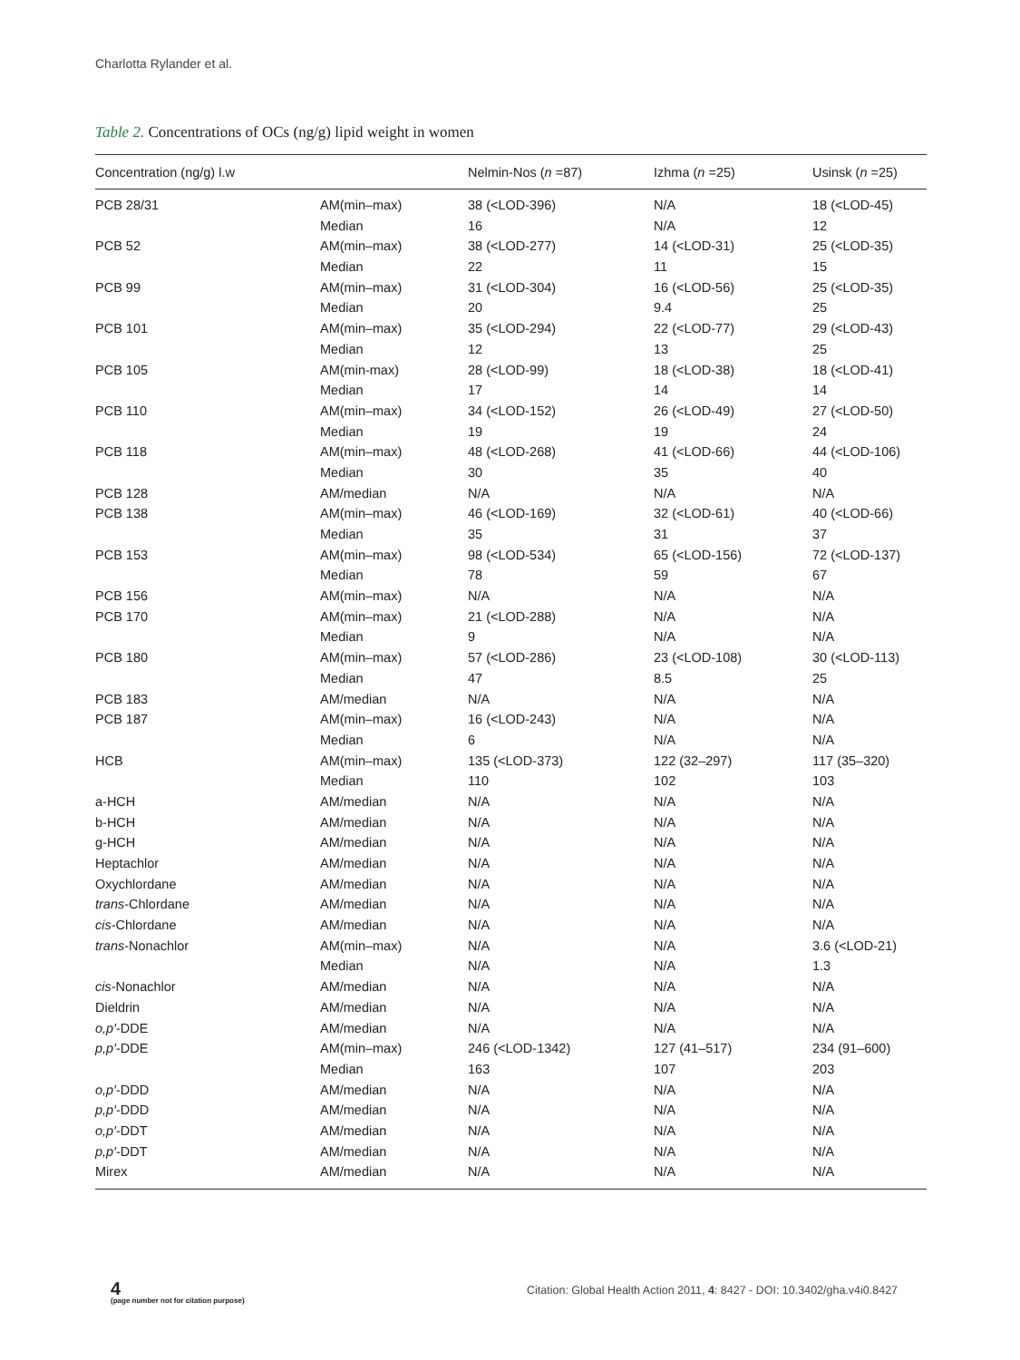Charlotta Rylander et al.
Table 2. Concentrations of OCs (ng/g) lipid weight in women
| Concentration (ng/g) l.w | | Nelmin-Nos ( n =87) | Izhma ( n =25) | Usinsk ( n =25) |
| --- | --- | --- | --- | --- |
| PCB 28/31 | AM(min–max) | 38 (<LOD-396) | N/A | 18 (<LOD-45) |
| | Median | 16 | N/A | 12 |
| PCB 52 | AM(min–max) | 38 (<LOD-277) | 14 (<LOD-31) | 25 (<LOD-35) |
| | Median | 22 | 11 | 15 |
| PCB 99 | AM(min–max) | 31 (<LOD-304) | 16 (<LOD-56) | 25 (<LOD-35) |
| | Median | 20 | 9.4 | 25 |
| PCB 101 | AM(min–max) | 35 (<LOD-294) | 22 (<LOD-77) | 29 (<LOD-43) |
| | Median | 12 | 13 | 25 |
| PCB 105 | AM(min-max) | 28 (<LOD-99) | 18 (<LOD-38) | 18 (<LOD-41) |
| | Median | 17 | 14 | 14 |
| PCB 110 | AM(min–max) | 34 (<LOD-152) | 26 (<LOD-49) | 27 (<LOD-50) |
| | Median | 19 | 19 | 24 |
| PCB 118 | AM(min–max) | 48 (<LOD-268) | 41 (<LOD-66) | 44 (<LOD-106) |
| | Median | 30 | 35 | 40 |
| PCB 128 | AM/median | N/A | N/A | N/A |
| PCB 138 | AM(min–max) | 46 (<LOD-169) | 32 (<LOD-61) | 40 (<LOD-66) |
| | Median | 35 | 31 | 37 |
| PCB 153 | AM(min–max) | 98 (<LOD-534) | 65 (<LOD-156) | 72 (<LOD-137) |
| | Median | 78 | 59 | 67 |
| PCB 156 | AM(min–max) | N/A | N/A | N/A |
| PCB 170 | AM(min–max) | 21 (<LOD-288) | N/A | N/A |
| | Median | 9 | N/A | N/A |
| PCB 180 | AM(min–max) | 57 (<LOD-286) | 23 (<LOD-108) | 30 (<LOD-113) |
| | Median | 47 | 8.5 | 25 |
| PCB 183 | AM/median | N/A | N/A | N/A |
| PCB 187 | AM(min–max) | 16 (<LOD-243) | N/A | N/A |
| | Median | 6 | N/A | N/A |
| HCB | AM(min–max) | 135 (<LOD-373) | 122 (32–297) | 117 (35–320) |
| | Median | 110 | 102 | 103 |
| a-HCH | AM/median | N/A | N/A | N/A |
| b-HCH | AM/median | N/A | N/A | N/A |
| g-HCH | AM/median | N/A | N/A | N/A |
| Heptachlor | AM/median | N/A | N/A | N/A |
| Oxychlordane | AM/median | N/A | N/A | N/A |
| trans -Chlordane | AM/median | N/A | N/A | N/A |
| cis -Chlordane | AM/median | N/A | N/A | N/A |
| trans -Nonachlor | AM(min–max) | N/A | N/A | 3.6 (<LOD-21) |
| | Median | N/A | N/A | 1.3 |
| cis -Nonachlor | AM/median | N/A | N/A | N/A |
| Dieldrin | AM/median | N/A | N/A | N/A |
| o,p′ -DDE | AM/median | N/A | N/A | N/A |
| p,p′ -DDE | AM(min–max) | 246 (<LOD-1342) | 127 (41–517) | 234 (91–600) |
| | Median | 163 | 107 | 203 |
| o,p′ -DDD | AM/median | N/A | N/A | N/A |
| p,p′ -DDD | AM/median | N/A | N/A | N/A |
| o,p′ -DDT | AM/median | N/A | N/A | N/A |
| p,p′ -DDT | AM/median | N/A | N/A | N/A |
| Mirex | AM/median | N/A | N/A | N/A |
4
(page number not for citation purpose)
Citation: Global Health Action 2011, 4: 8427 - DOI: 10.3402/gha.v4i0.8427